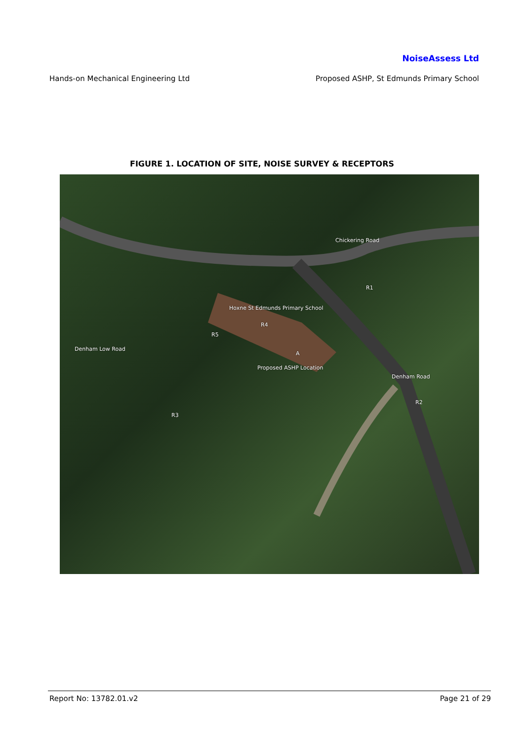NoiseAssess Ltd
Hands-on Mechanical Engineering Ltd Proposed ASHP, St Edmunds Primary School
FIGURE 1. LOCATION OF SITE, NOISE SURVEY & RECEPTORS
Chickering Road
R1
Hoxne St Edmunds Primary School
R4
R5
Denham Low Road
A
Proposed ASHP Location
Denham Road
R2
R3
Report No: 13782.01.v2 Page 21 of 29